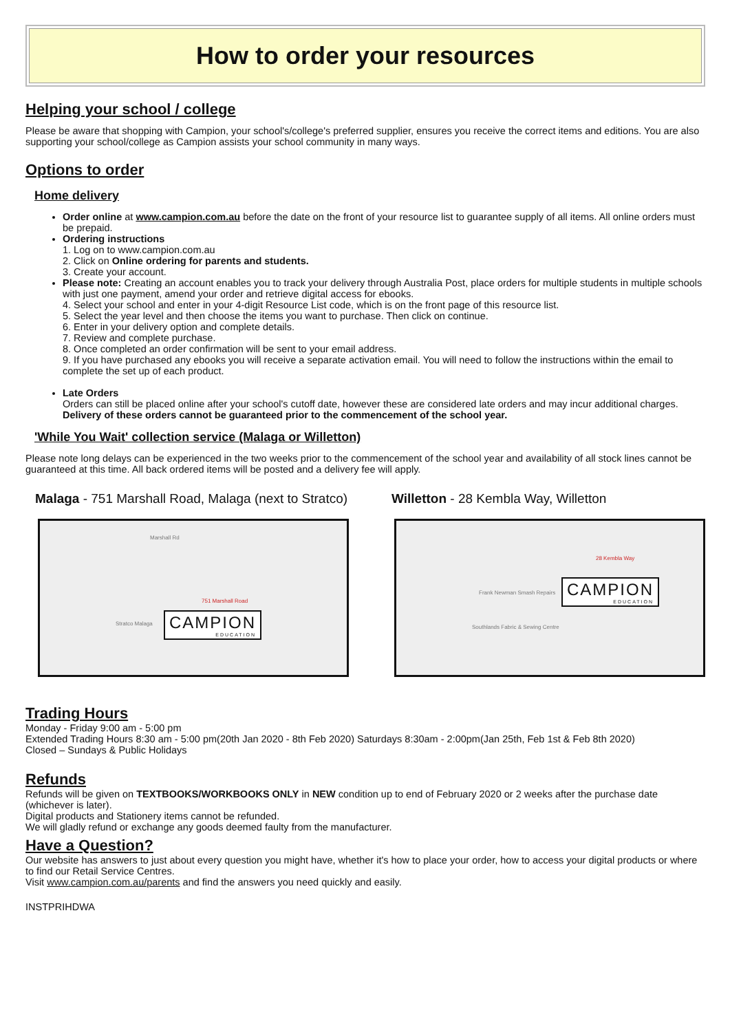How to order your resources
Helping your school / college
Please be aware that shopping with Campion, your school's/college's preferred supplier, ensures you receive the correct items and editions. You are also supporting your school/college as Campion assists your school community in many ways.
Options to order
Home delivery
Order online at www.campion.com.au before the date on the front of your resource list to guarantee supply of all items. All online orders must be prepaid.
Ordering instructions
1. Log on to www.campion.com.au
2. Click on Online ordering for parents and students.
3. Create your account.
Please note: Creating an account enables you to track your delivery through Australia Post, place orders for multiple students in multiple schools with just one payment, amend your order and retrieve digital access for ebooks.
4. Select your school and enter in your 4-digit Resource List code, which is on the front page of this resource list.
5. Select the year level and then choose the items you want to purchase. Then click on continue.
6. Enter in your delivery option and complete details.
7. Review and complete purchase.
8. Once completed an order confirmation will be sent to your email address.
9. If you have purchased any ebooks you will receive a separate activation email. You will need to follow the instructions within the email to complete the set up of each product.
Late Orders
Orders can still be placed online after your school's cutoff date, however these are considered late orders and may incur additional charges. Delivery of these orders cannot be guaranteed prior to the commencement of the school year.
'While You Wait' collection service (Malaga or Willetton)
Please note long delays can be experienced in the two weeks prior to the commencement of the school year and availability of all stock lines cannot be guaranteed at this time. All back ordered items will be posted and a delivery fee will apply.
Malaga - 751 Marshall Road, Malaga (next to Stratco)
Marshall Rd
751 Marshall Road
Stratco Malaga CAMPION
EDUCATION
Willetton - 28 Kembla Way, Willetton
28 Kembla Way
Frank Newman Smash Repairs
Southlands Fabric & Sewing Centre
CAMPION
EDUCATION
Trading Hours
Monday - Friday 9:00 am - 5:00 pm
Extended Trading Hours 8:30 am - 5:00 pm(20th Jan 2020 - 8th Feb 2020) Saturdays 8:30am - 2:00pm(Jan 25th, Feb 1st & Feb 8th 2020)
Closed – Sundays & Public Holidays
Refunds
Refunds will be given on TEXTBOOKS/WORKBOOKS ONLY in NEW condition up to end of February 2020 or 2 weeks after the purchase date (whichever is later).
Digital products and Stationery items cannot be refunded.
We will gladly refund or exchange any goods deemed faulty from the manufacturer.
Have a Question?
Our website has answers to just about every question you might have, whether it's how to place your order, how to access your digital products or where to find our Retail Service Centres.
Visit www.campion.com.au/parents and find the answers you need quickly and easily.
INSTPRIHDWA